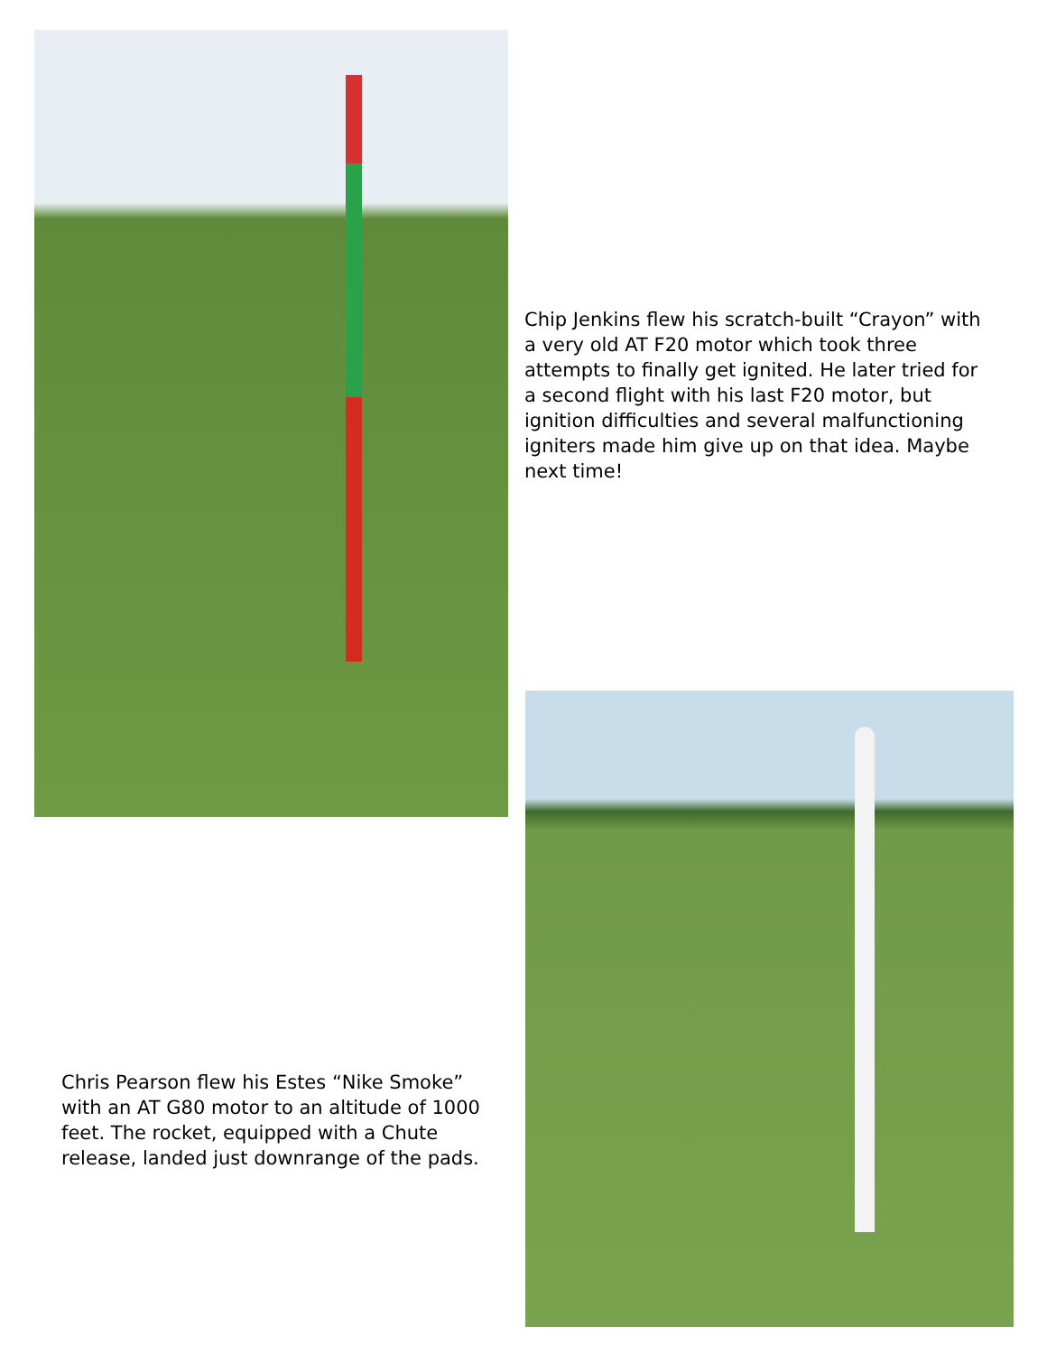Chip Jenkins flew his scratch-built “Crayon” with a very old AT F20 motor which took three attempts to finally get ignited. He later tried for a second flight with his last F20 motor, but ignition difficulties and several malfunctioning igniters made him give up on that idea. Maybe next time!
Chris Pearson flew his Estes “Nike Smoke” with an AT G80 motor to an altitude of 1000 feet. The rocket, equipped with a Chute release, landed just downrange of the pads.